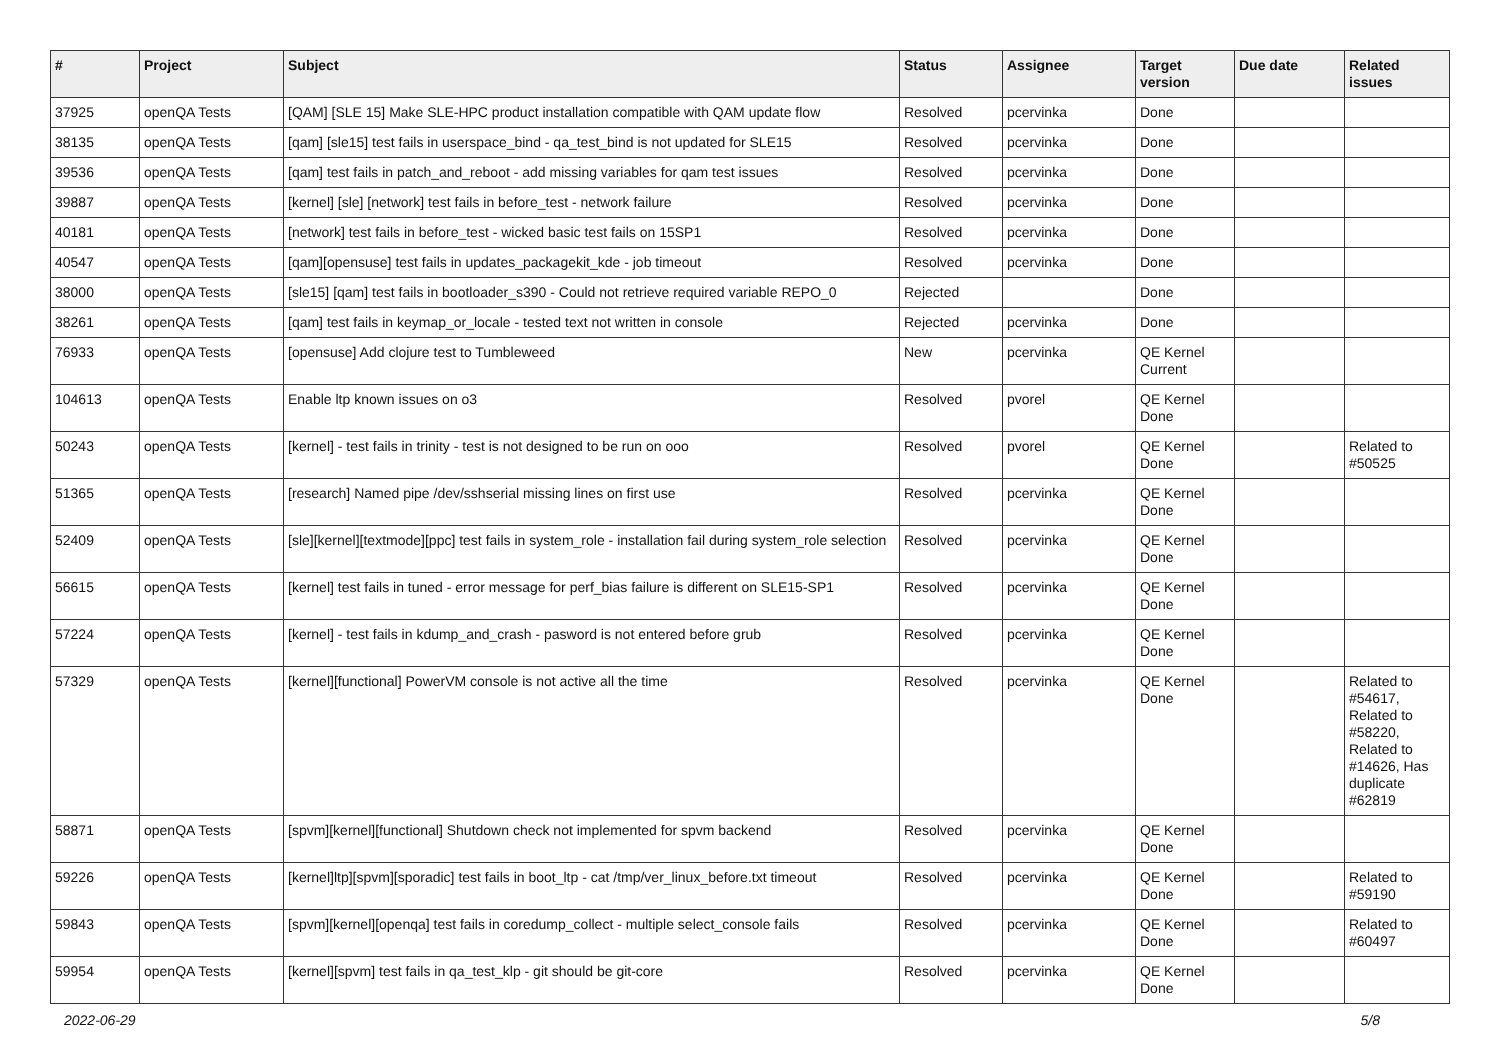| # | Project | Subject | Status | Assignee | Target version | Due date | Related issues |
| --- | --- | --- | --- | --- | --- | --- | --- |
| 37925 | openQA Tests | [QAM] [SLE 15] Make SLE-HPC product installation compatible with QAM update flow | Resolved | pcervinka | Done | | |
| 38135 | openQA Tests | [qam] [sle15] test fails in userspace_bind - qa_test_bind is not updated for SLE15 | Resolved | pcervinka | Done | | |
| 39536 | openQA Tests | [qam] test fails in patch_and_reboot - add missing variables for qam test issues | Resolved | pcervinka | Done | | |
| 39887 | openQA Tests | [kernel] [sle] [network] test fails in before_test - network failure | Resolved | pcervinka | Done | | |
| 40181 | openQA Tests | [network] test fails in before_test - wicked basic test fails on 15SP1 | Resolved | pcervinka | Done | | |
| 40547 | openQA Tests | [qam][opensuse] test fails in updates_packagekit_kde - job timeout | Resolved | pcervinka | Done | | |
| 38000 | openQA Tests | [sle15] [qam] test fails in bootloader_s390 - Could not retrieve required variable REPO_0 | Rejected | | Done | | |
| 38261 | openQA Tests | [qam] test fails in keymap_or_locale - tested text not written in console | Rejected | pcervinka | Done | | |
| 76933 | openQA Tests | [opensuse] Add clojure test to Tumbleweed | New | pcervinka | QE Kernel Current | | |
| 104613 | openQA Tests | Enable ltp known issues on o3 | Resolved | pvorel | QE Kernel Done | | |
| 50243 | openQA Tests | [kernel] - test fails in trinity - test is not designed to be run on ooo | Resolved | pvorel | QE Kernel Done | | Related to #50525 |
| 51365 | openQA Tests | [research] Named pipe /dev/sshserial missing lines on first use | Resolved | pcervinka | QE Kernel Done | | |
| 52409 | openQA Tests | [sle][kernel][textmode][ppc] test fails in system_role - installation fail during system_role selection | Resolved | pcervinka | QE Kernel Done | | |
| 56615 | openQA Tests | [kernel] test fails in tuned - error message for perf_bias failure is different on SLE15-SP1 | Resolved | pcervinka | QE Kernel Done | | |
| 57224 | openQA Tests | [kernel] - test fails in kdump_and_crash - pasword is not entered before grub | Resolved | pcervinka | QE Kernel Done | | |
| 57329 | openQA Tests | [kernel][functional] PowerVM console is not active all the time | Resolved | pcervinka | QE Kernel Done | | Related to #54617, Related to #58220, Related to #14626, Has duplicate #62819 |
| 58871 | openQA Tests | [spvm][kernel][functional] Shutdown check not implemented for spvm backend | Resolved | pcervinka | QE Kernel Done | | |
| 59226 | openQA Tests | [kernel]ltp][spvm][sporadic] test fails in boot_ltp - cat /tmp/ver_linux_before.txt timeout | Resolved | pcervinka | QE Kernel Done | | Related to #59190 |
| 59843 | openQA Tests | [spvm][kernel][openqa] test fails in coredump_collect - multiple select_console fails | Resolved | pcervinka | QE Kernel Done | | Related to #60497 |
| 59954 | openQA Tests | [kernel][spvm] test fails in qa_test_klp - git should be git-core | Resolved | pcervinka | QE Kernel Done | | |
2022-06-29 5/8